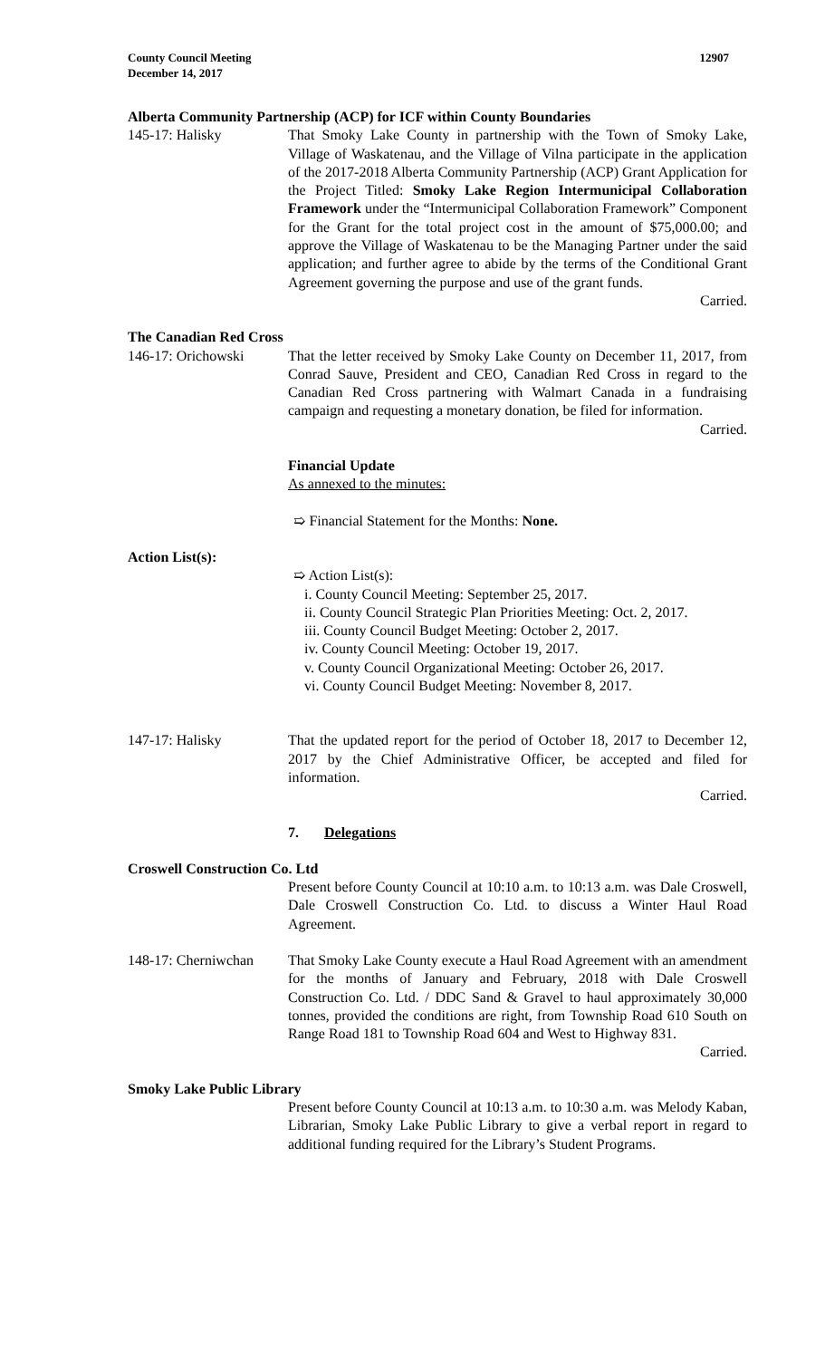County Council Meeting
December 14, 2017
12907
Alberta Community Partnership (ACP) for ICF within County Boundaries
145-17: Halisky That Smoky Lake County in partnership with the Town of Smoky Lake, Village of Waskatenau, and the Village of Vilna participate in the application of the 2017-2018 Alberta Community Partnership (ACP) Grant Application for the Project Titled: Smoky Lake Region Intermunicipal Collaboration Framework under the “Intermunicipal Collaboration Framework” Component for the Grant for the total project cost in the amount of $75,000.00; and approve the Village of Waskatenau to be the Managing Partner under the said application; and further agree to abide by the terms of the Conditional Grant Agreement governing the purpose and use of the grant funds.
Carried.
The Canadian Red Cross
146-17: Orichowski That the letter received by Smoky Lake County on December 11, 2017, from Conrad Sauve, President and CEO, Canadian Red Cross in regard to the Canadian Red Cross partnering with Walmart Canada in a fundraising campaign and requesting a monetary donation, be filed for information.
Carried.
Financial Update
As annexed to the minutes:
➯ Financial Statement for the Months: None.
Action List(s):
➯ Action List(s):
i. County Council Meeting: September 25, 2017.
ii. County Council Strategic Plan Priorities Meeting: Oct. 2, 2017.
iii. County Council Budget Meeting: October 2, 2017.
iv. County Council Meeting: October 19, 2017.
v. County Council Organizational Meeting: October 26, 2017.
vi. County Council Budget Meeting: November 8, 2017.
147-17: Halisky That the updated report for the period of October 18, 2017 to December 12, 2017 by the Chief Administrative Officer, be accepted and filed for information.
Carried.
7. Delegations
Croswell Construction Co. Ltd
Present before County Council at 10:10 a.m. to 10:13 a.m. was Dale Croswell, Dale Croswell Construction Co. Ltd. to discuss a Winter Haul Road Agreement.
148-17: Cherniwchan
That Smoky Lake County execute a Haul Road Agreement with an amendment for the months of January and February, 2018 with Dale Croswell Construction Co. Ltd. / DDC Sand & Gravel to haul approximately 30,000 tonnes, provided the conditions are right, from Township Road 610 South on Range Road 181 to Township Road 604 and West to Highway 831.
Carried.
Smoky Lake Public Library
Present before County Council at 10:13 a.m. to 10:30 a.m. was Melody Kaban, Librarian, Smoky Lake Public Library to give a verbal report in regard to additional funding required for the Library’s Student Programs.